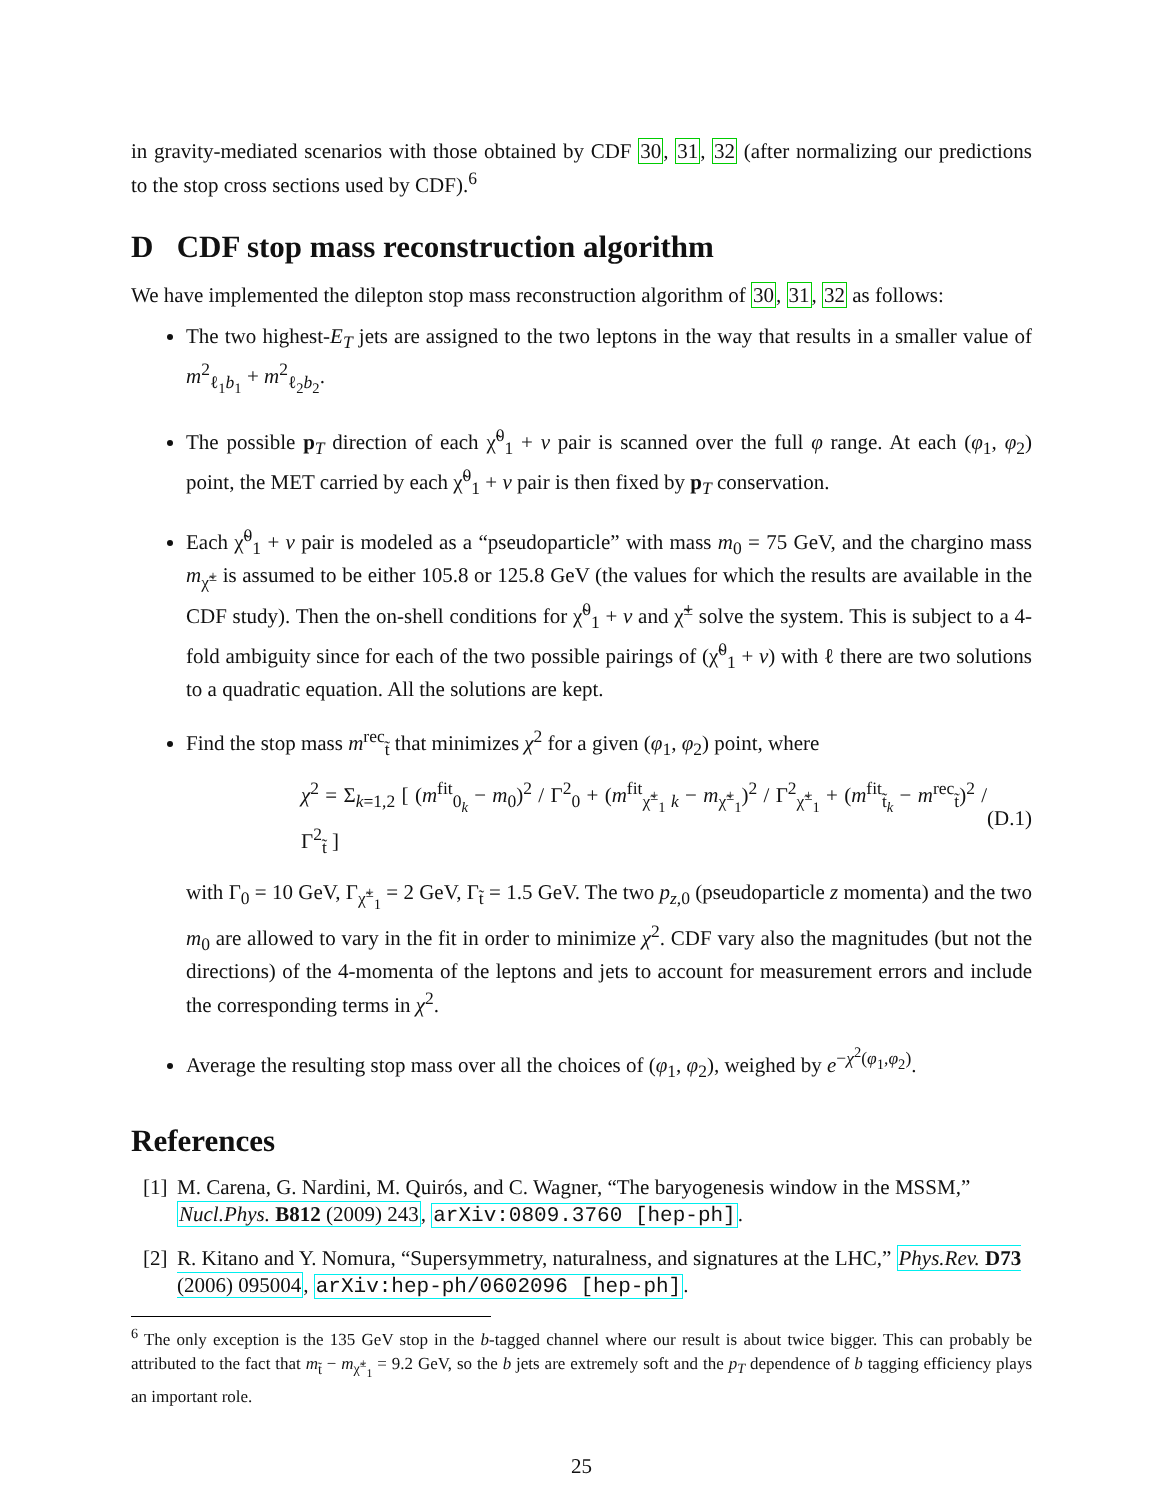in gravity-mediated scenarios with those obtained by CDF 30, 31, 32 (after normalizing our predictions to the stop cross sections used by CDF).<sup>6</sup>
D CDF stop mass reconstruction algorithm
We have implemented the dilepton stop mass reconstruction algorithm of 30, 31, 32 as follows:
The two highest-E<sub>T</sub> jets are assigned to the two leptons in the way that results in a smaller value of m<sup>2</sup><sub>ℓ<sub>1</sub>b<sub>1</sub></sub> + m<sup>2</sup><sub>ℓ<sub>2</sub>b<sub>2</sub></sub>.
The possible p<sub>T</sub> direction of each χ̃<sup>0</sup><sub>1</sub> + ν pair is scanned over the full φ range. At each (φ<sub>1</sub>, φ<sub>2</sub>) point, the MET carried by each χ̃<sup>0</sup><sub>1</sub> + ν pair is then fixed by p<sub>T</sub> conservation.
Each χ̃<sup>0</sup><sub>1</sub> + ν pair is modeled as a “pseudoparticle” with mass m<sub>0</sub> = 75 GeV, and the chargino mass m<sub>χ̃<sup>±</sup></sub> is assumed to be either 105.8 or 125.8 GeV (the values for which the results are available in the CDF study). Then the on-shell conditions for χ̃<sup>0</sup><sub>1</sub> + ν and χ̃<sup>±</sup> solve the system. This is subject to a 4-fold ambiguity since for each of the two possible pairings of (χ̃<sup>0</sup><sub>1</sub> + ν) with ℓ there are two solutions to a quadratic equation. All the solutions are kept.
Find the stop mass m<sup>rec</sup><sub>t̃</sub> that minimizes χ<sup>2</sup> for a given (φ<sub>1</sub>, φ<sub>2</sub>) point, where
χ<sup>2</sup> = Σ<sub>k=1,2</sub> [ (m<sup>fit</sup><sub>0<sub>k</sub></sub> − m<sub>0</sub>)<sup>2</sup> / Γ<sup>2</sup><sub>0</sub> + (m<sup>fit</sup><sub>χ̃<sup>±</sup><sub>1</sub> k</sub> − m<sub>χ̃<sup>±</sup><sub>1</sub></sub>)<sup>2</sup> / Γ<sup>2</sup><sub>χ̃<sup>±</sup><sub>1</sub></sub> + (m<sup>fit</sup><sub>t̃<sub>k</sub></sub> − m<sup>rec</sup><sub>t̃</sub>)<sup>2</sup> / Γ<sup>2</sup><sub>t̃</sub> ] (D.1)
with Γ<sub>0</sub> = 10 GeV, Γ<sub>χ̃<sup>±</sup><sub>1</sub></sub> = 2 GeV, Γ<sub>t̃</sub> = 1.5 GeV. The two p<sub>z,0</sub> (pseudoparticle z momenta) and the two m<sub>0</sub> are allowed to vary in the fit in order to minimize χ<sup>2</sup>. CDF vary also the magnitudes (but not the directions) of the 4-momenta of the leptons and jets to account for measurement errors and include the corresponding terms in χ<sup>2</sup>.
Average the resulting stop mass over all the choices of (φ<sub>1</sub>, φ<sub>2</sub>), weighed by e<sup>−χ<sup>2</sup>(φ<sub>1</sub>,φ<sub>2</sub>)</sup>.
References
[1] M. Carena, G. Nardini, M. Quirós, and C. Wagner, “The baryogenesis window in the MSSM,” Nucl.Phys. B812 (2009) 243, arXiv:0809.3760 [hep-ph].
[2] R. Kitano and Y. Nomura, “Supersymmetry, naturalness, and signatures at the LHC,” Phys.Rev. D73 (2006) 095004, arXiv:hep-ph/0602096 [hep-ph].
<sup>6</sup> The only exception is the 135 GeV stop in the b-tagged channel where our result is about twice bigger. This can probably be attributed to the fact that m<sub>t̃</sub> − m<sub>χ̃<sup>±</sup><sub>1</sub></sub> = 9.2 GeV, so the b jets are extremely soft and the p<sub>T</sub> dependence of b tagging efficiency plays an important role.
25